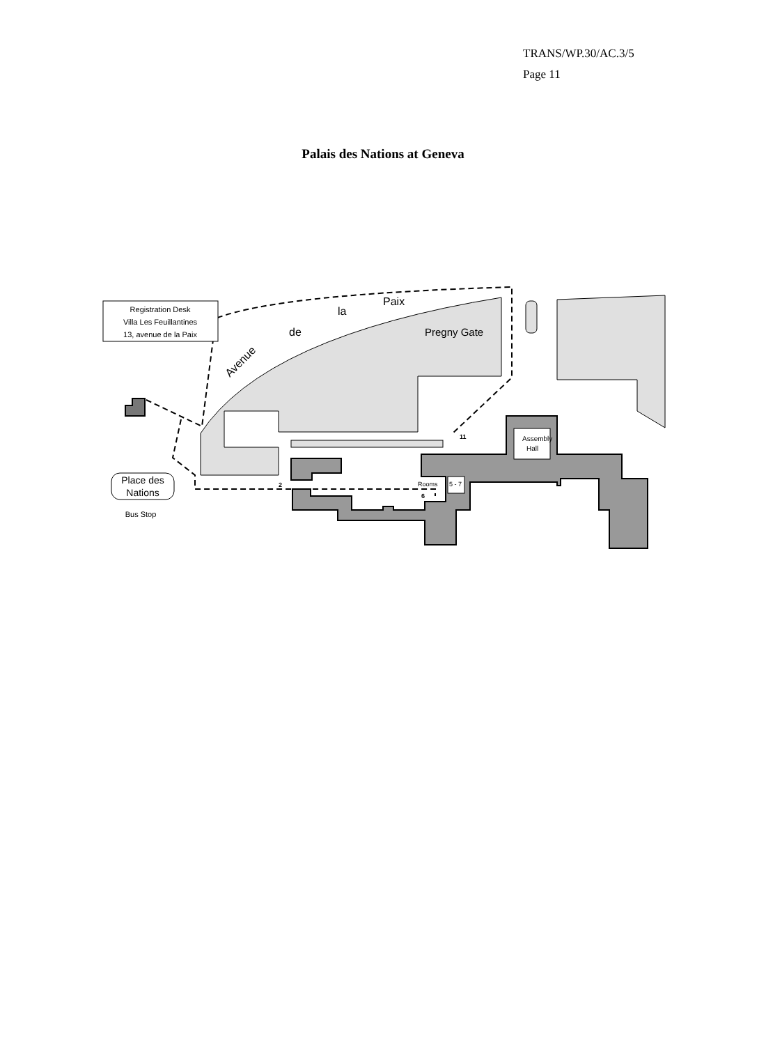TRANS/WP.30/AC.3/5
Page 11
Palais des Nations at Geneva
Registration Desk
Villa Les Feuillantines
13, avenue de la Paix
Avenue
de
la
Paix
Pregny Gate
Assembly
Hall
Rooms
5 - 7
11
2
6
Place des
Nations
Bus Stop